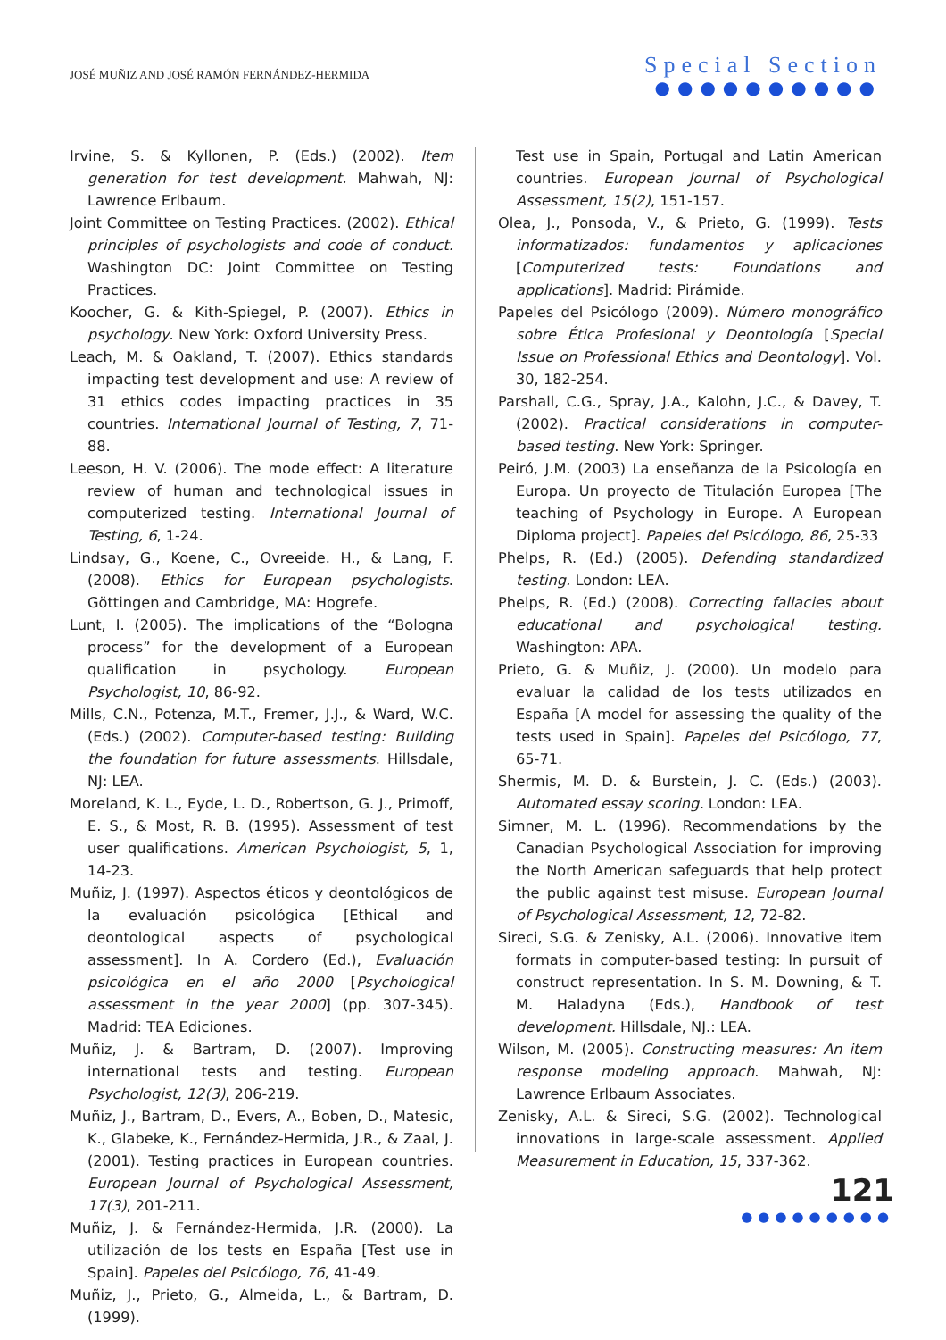JOSÉ MUÑIZ AND JOSÉ RAMÓN FERNÁNDEZ-HERMIDA
Special Section
●●●●●●●●●●
Irvine, S. & Kyllonen, P. (Eds.) (2002). Item generation for test development. Mahwah, NJ: Lawrence Erlbaum.
Joint Committee on Testing Practices. (2002). Ethical principles of psychologists and code of conduct. Washington DC: Joint Committee on Testing Practices.
Koocher, G. & Kith-Spiegel, P. (2007). Ethics in psychology. New York: Oxford University Press.
Leach, M. & Oakland, T. (2007). Ethics standards impacting test development and use: A review of 31 ethics codes impacting practices in 35 countries. International Journal of Testing, 7, 71-88.
Leeson, H. V. (2006). The mode effect: A literature review of human and technological issues in computerized testing. International Journal of Testing, 6, 1-24.
Lindsay, G., Koene, C., Ovreeide. H., & Lang, F. (2008). Ethics for European psychologists. Göttingen and Cambridge, MA: Hogrefe.
Lunt, I. (2005). The implications of the “Bologna process” for the development of a European qualification in psychology. European Psychologist, 10, 86-92.
Mills, C.N., Potenza, M.T., Fremer, J.J., & Ward, W.C. (Eds.) (2002). Computer-based testing: Building the foundation for future assessments. Hillsdale, NJ: LEA.
Moreland, K. L., Eyde, L. D., Robertson, G. J., Primoff, E. S., & Most, R. B. (1995). Assessment of test user qualifications. American Psychologist, 5, 1, 14-23.
Muñiz, J. (1997). Aspectos éticos y deontológicos de la evaluación psicológica [Ethical and deontological aspects of psychological assessment]. In A. Cordero (Ed.), Evaluación psicológica en el año 2000 [Psychological assessment in the year 2000] (pp. 307-345). Madrid: TEA Ediciones.
Muñiz, J. & Bartram, D. (2007). Improving international tests and testing. European Psychologist, 12(3), 206-219.
Muñiz, J., Bartram, D., Evers, A., Boben, D., Matesic, K., Glabeke, K., Fernández-Hermida, J.R., & Zaal, J. (2001). Testing practices in European countries. European Journal of Psychological Assessment, 17(3), 201-211.
Muñiz, J. & Fernández-Hermida, J.R. (2000). La utilización de los tests en España [Test use in Spain]. Papeles del Psicólogo, 76, 41-49.
Muñiz, J., Prieto, G., Almeida, L., & Bartram, D. (1999).
Test use in Spain, Portugal and Latin American countries. European Journal of Psychological Assessment, 15(2), 151-157.
Olea, J., Ponsoda, V., & Prieto, G. (1999). Tests informatizados: fundamentos y aplicaciones [Computerized tests: Foundations and applications]. Madrid: Pirámide.
Papeles del Psicólogo (2009). Número monográfico sobre Ética Profesional y Deontología [Special Issue on Professional Ethics and Deontology]. Vol. 30, 182-254.
Parshall, C.G., Spray, J.A., Kalohn, J.C., & Davey, T. (2002). Practical considerations in computer-based testing. New York: Springer.
Peiró, J.M. (2003) La enseñanza de la Psicología en Europa. Un proyecto de Titulación Europea [The teaching of Psychology in Europe. A European Diploma project]. Papeles del Psicólogo, 86, 25-33
Phelps, R. (Ed.) (2005). Defending standardized testing. London: LEA.
Phelps, R. (Ed.) (2008). Correcting fallacies about educational and psychological testing. Washington: APA.
Prieto, G. & Muñiz, J. (2000). Un modelo para evaluar la calidad de los tests utilizados en España [A model for assessing the quality of the tests used in Spain]. Papeles del Psicólogo, 77, 65-71.
Shermis, M. D. & Burstein, J. C. (Eds.) (2003). Automated essay scoring. London: LEA.
Simner, M. L. (1996). Recommendations by the Canadian Psychological Association for improving the North American safeguards that help protect the public against test misuse. European Journal of Psychological Assessment, 12, 72-82.
Sireci, S.G. & Zenisky, A.L. (2006). Innovative item formats in computer-based testing: In pursuit of construct representation. In S. M. Downing, & T. M. Haladyna (Eds.), Handbook of test development. Hillsdale, NJ.: LEA.
Wilson, M. (2005). Constructing measures: An item response modeling approach. Mahwah, NJ: Lawrence Erlbaum Associates.
Zenisky, A.L. & Sireci, S.G. (2002). Technological innovations in large-scale assessment. Applied Measurement in Education, 15, 337-362.
121
●●●●●●●●●